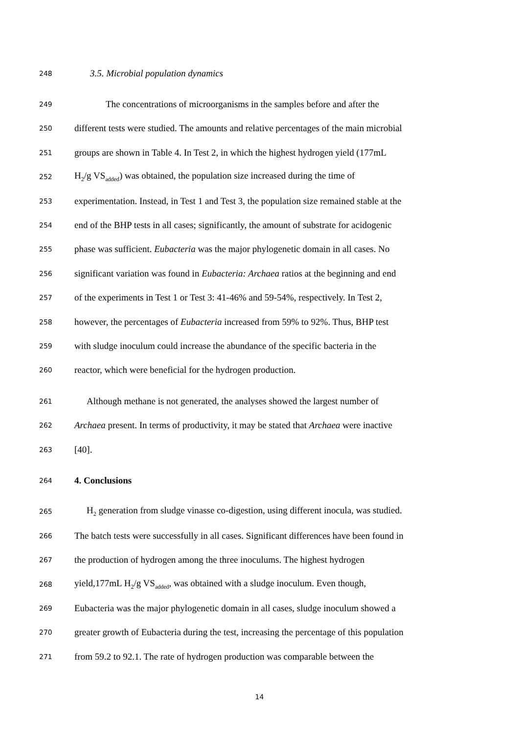248 3.5. Microbial population dynamics
249 The concentrations of microorganisms in the samples before and after the
250 different tests were studied. The amounts and relative percentages of the main microbial
251 groups are shown in Table 4. In Test 2, in which the highest hydrogen yield (177mL
252 H<sub>2</sub>/g VS<sub>added</sub>) was obtained, the population size increased during the time of
253 experimentation. Instead, in Test 1 and Test 3, the population size remained stable at the
254 end of the BHP tests in all cases; significantly, the amount of substrate for acidogenic
255 phase was sufficient. Eubacteria was the major phylogenetic domain in all cases. No
256 significant variation was found in Eubacteria: Archaea ratios at the beginning and end
257 of the experiments in Test 1 or Test 3: 41-46% and 59-54%, respectively. In Test 2,
258 however, the percentages of Eubacteria increased from 59% to 92%. Thus, BHP test
259 with sludge inoculum could increase the abundance of the specific bacteria in the
260 reactor, which were beneficial for the hydrogen production.
261 Although methane is not generated, the analyses showed the largest number of
262 Archaea present. In terms of productivity, it may be stated that Archaea were inactive
263 [40].
264 4. Conclusions
265 H<sub>2</sub> generation from sludge vinasse co-digestion, using different inocula, was studied.
266 The batch tests were successfully in all cases. Significant differences have been found in
267 the production of hydrogen among the three inoculums. The highest hydrogen
268 yield,177mL H<sub>2</sub>/g VS<sub>added</sub>, was obtained with a sludge inoculum. Even though,
269 Eubacteria was the major phylogenetic domain in all cases, sludge inoculum showed a
270 greater growth of Eubacteria during the test, increasing the percentage of this population
271 from 59.2 to 92.1. The rate of hydrogen production was comparable between the
14